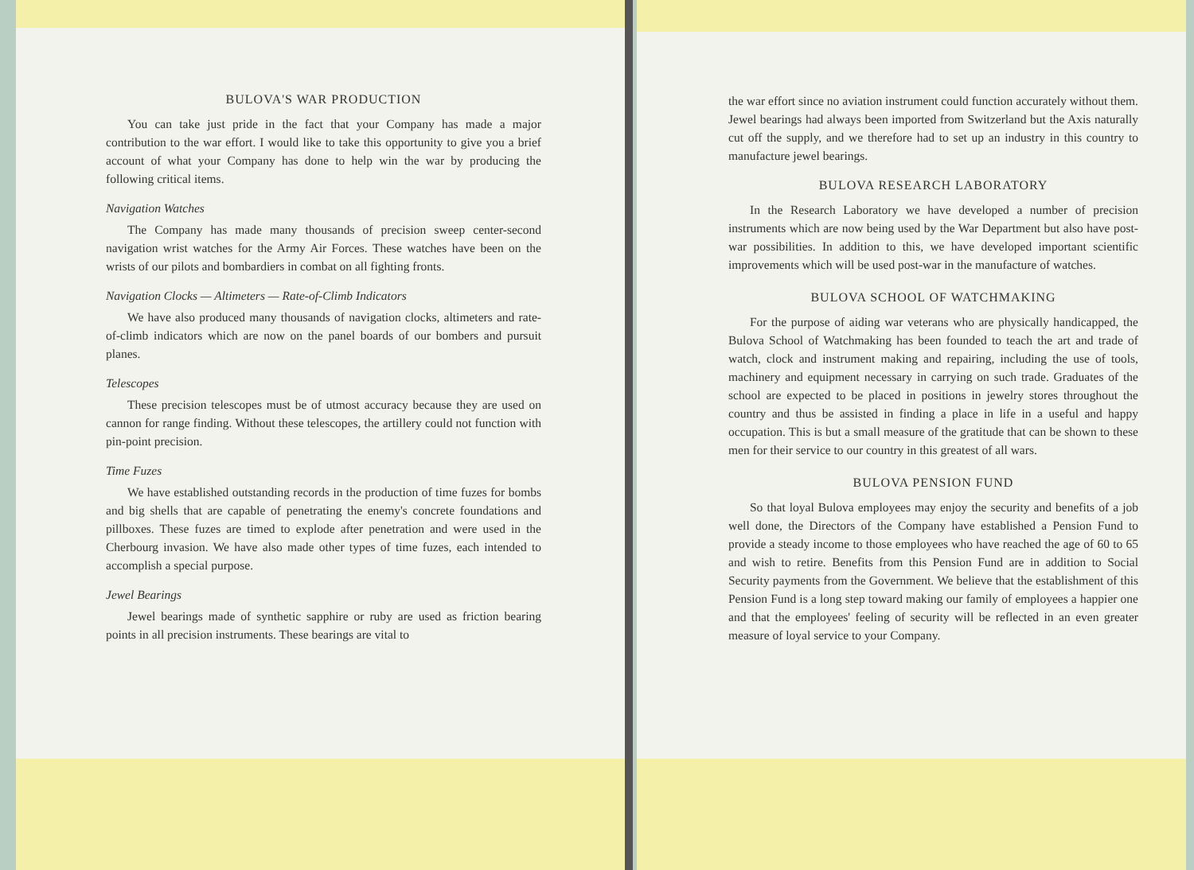BULOVA'S WAR PRODUCTION
You can take just pride in the fact that your Company has made a major contribution to the war effort. I would like to take this opportunity to give you a brief account of what your Company has done to help win the war by producing the following critical items.
Navigation Watches
The Company has made many thousands of precision sweep center-second navigation wrist watches for the Army Air Forces. These watches have been on the wrists of our pilots and bombardiers in combat on all fighting fronts.
Navigation Clocks — Altimeters — Rate-of-Climb Indicators
We have also produced many thousands of navigation clocks, altimeters and rate-of-climb indicators which are now on the panel boards of our bombers and pursuit planes.
Telescopes
These precision telescopes must be of utmost accuracy because they are used on cannon for range finding. Without these telescopes, the artillery could not function with pin-point precision.
Time Fuzes
We have established outstanding records in the production of time fuzes for bombs and big shells that are capable of penetrating the enemy's concrete foundations and pillboxes. These fuzes are timed to explode after penetration and were used in the Cherbourg invasion. We have also made other types of time fuzes, each intended to accomplish a special purpose.
Jewel Bearings
Jewel bearings made of synthetic sapphire or ruby are used as friction bearing points in all precision instruments. These bearings are vital to
the war effort since no aviation instrument could function accurately without them. Jewel bearings had always been imported from Switzerland but the Axis naturally cut off the supply, and we therefore had to set up an industry in this country to manufacture jewel bearings.
BULOVA RESEARCH LABORATORY
In the Research Laboratory we have developed a number of precision instruments which are now being used by the War Department but also have post-war possibilities. In addition to this, we have developed important scientific improvements which will be used post-war in the manufacture of watches.
BULOVA SCHOOL OF WATCHMAKING
For the purpose of aiding war veterans who are physically handicapped, the Bulova School of Watchmaking has been founded to teach the art and trade of watch, clock and instrument making and repairing, including the use of tools, machinery and equipment necessary in carrying on such trade. Graduates of the school are expected to be placed in positions in jewelry stores throughout the country and thus be assisted in finding a place in life in a useful and happy occupation. This is but a small measure of the gratitude that can be shown to these men for their service to our country in this greatest of all wars.
BULOVA PENSION FUND
So that loyal Bulova employees may enjoy the security and benefits of a job well done, the Directors of the Company have established a Pension Fund to provide a steady income to those employees who have reached the age of 60 to 65 and wish to retire. Benefits from this Pension Fund are in addition to Social Security payments from the Government. We believe that the establishment of this Pension Fund is a long step toward making our family of employees a happier one and that the employees' feeling of security will be reflected in an even greater measure of loyal service to your Company.